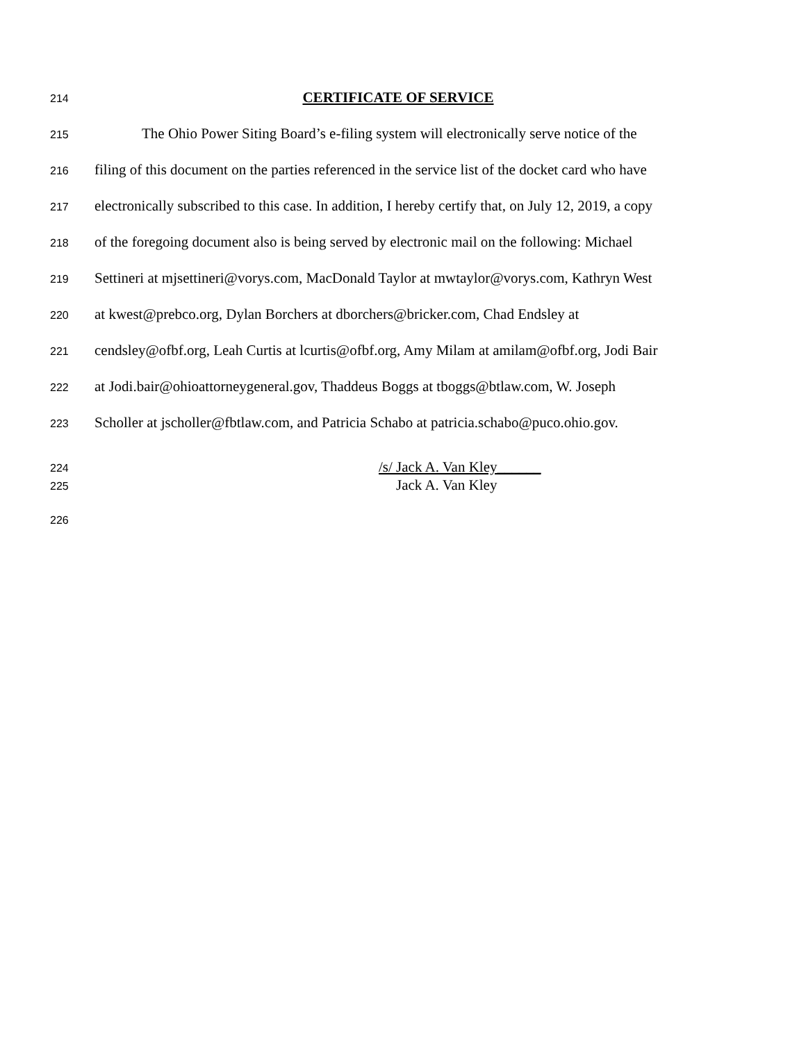214 CERTIFICATE OF SERVICE
215 The Ohio Power Siting Board’s e-filing system will electronically serve notice of the
216 filing of this document on the parties referenced in the service list of the docket card who have
217 electronically subscribed to this case. In addition, I hereby certify that, on July 12, 2019, a copy
218 of the foregoing document also is being served by electronic mail on the following: Michael
219 Settineri at mjsettineri@vorys.com, MacDonald Taylor at mwtaylor@vorys.com, Kathryn West
220 at kwest@prebco.org, Dylan Borchers at dborchers@bricker.com, Chad Endsley at
221 cendsley@ofbf.org, Leah Curtis at lcurtis@ofbf.org, Amy Milam at amilam@ofbf.org, Jodi Bair
222 at Jodi.bair@ohioattorneygeneral.gov, Thaddeus Boggs at tboggs@btlaw.com, W. Joseph
223 Scholler at jscholler@fbtlaw.com, and Patricia Schabo at patricia.schabo@puco.ohio.gov.
224 /s/ Jack A. Van Kley______
225 Jack A. Van Kley
226